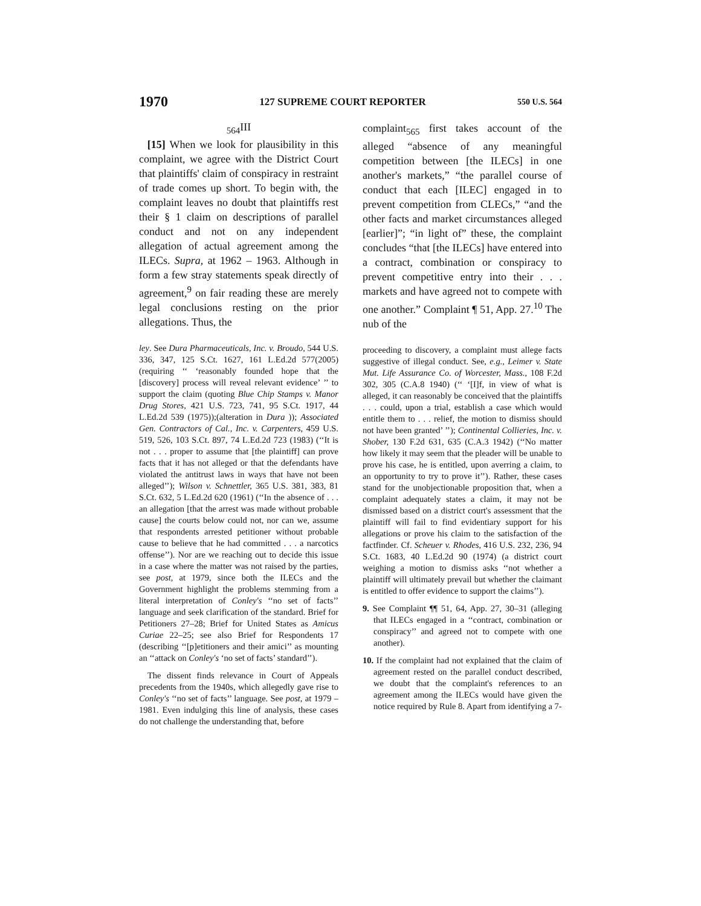1970 127 SUPREME COURT REPORTER 550 U.S. 564
<sub>564</sub>III
[15] When we look for plausibility in this complaint, we agree with the District Court that plaintiffs' claim of conspiracy in restraint of trade comes up short. To begin with, the complaint leaves no doubt that plaintiffs rest their § 1 claim on descriptions of parallel conduct and not on any independent allegation of actual agreement among the ILECs. Supra, at 1962 – 1963. Although in form a few stray statements speak directly of agreement,<sup>9</sup> on fair reading these are merely legal conclusions resting on the prior allegations. Thus, the
ley. See Dura Pharmaceuticals, Inc. v. Broudo, 544 U.S. 336, 347, 125 S.Ct. 1627, 161 L.Ed.2d 577(2005) (requiring ‘‘ ‘reasonably founded hope that the [discovery] process will reveal relevant evidence’ ’’ to support the claim (quoting Blue Chip Stamps v. Manor Drug Stores, 421 U.S. 723, 741, 95 S.Ct. 1917, 44 L.Ed.2d 539 (1975));(alteration in Dura )); Associated Gen. Contractors of Cal., Inc. v. Carpenters, 459 U.S. 519, 526, 103 S.Ct. 897, 74 L.Ed.2d 723 (1983) (‘‘It is not . . . proper to assume that [the plaintiff] can prove facts that it has not alleged or that the defendants have violated the antitrust laws in ways that have not been alleged’’); Wilson v. Schnettler, 365 U.S. 381, 383, 81 S.Ct. 632, 5 L.Ed.2d 620 (1961) (‘‘In the absence of . . . an allegation [that the arrest was made without probable cause] the courts below could not, nor can we, assume that respondents arrested petitioner without probable cause to believe that he had committed . . . a narcotics offense’’). Nor are we reaching out to decide this issue in a case where the matter was not raised by the parties, see post, at 1979, since both the ILECs and the Government highlight the problems stemming from a literal interpretation of Conley's ‘‘no set of facts’’ language and seek clarification of the standard. Brief for Petitioners 27–28; Brief for United States as Amicus Curiae 22–25; see also Brief for Respondents 17 (describing ‘‘[p]etitioners and their amici’’ as mounting an ‘‘attack on Conley's ‘no set of facts’ standard’’).
The dissent finds relevance in Court of Appeals precedents from the 1940s, which allegedly gave rise to Conley's ‘‘no set of facts’’ language. See post, at 1979 – 1981. Even indulging this line of analysis, these cases do not challenge the understanding that, before
complaint<sub>565</sub> first takes account of the alleged “absence of any meaningful competition between [the ILECs] in one another's markets,” “the parallel course of conduct that each [ILEC] engaged in to prevent competition from CLECs,” “and the other facts and market circumstances alleged [earlier]”; “in light of” these, the complaint concludes “that [the ILECs] have entered into a contract, combination or conspiracy to prevent competitive entry into their . . . markets and have agreed not to compete with one another.” Complaint ¶ 51, App. 27.<sup>10</sup> The nub of the
proceeding to discovery, a complaint must allege facts suggestive of illegal conduct. See, e.g., Leimer v. State Mut. Life Assurance Co. of Worcester, Mass., 108 F.2d 302, 305 (C.A.8 1940) (‘‘ ‘[I]f, in view of what is alleged, it can reasonably be conceived that the plaintiffs . . . could, upon a trial, establish a case which would entitle them to . . . relief, the motion to dismiss should not have been granted’ ’’); Continental Collieries, Inc. v. Shober, 130 F.2d 631, 635 (C.A.3 1942) (‘‘No matter how likely it may seem that the pleader will be unable to prove his case, he is entitled, upon averring a claim, to an opportunity to try to prove it’’). Rather, these cases stand for the unobjectionable proposition that, when a complaint adequately states a claim, it may not be dismissed based on a district court's assessment that the plaintiff will fail to find evidentiary support for his allegations or prove his claim to the satisfaction of the factfinder. Cf. Scheuer v. Rhodes, 416 U.S. 232, 236, 94 S.Ct. 1683, 40 L.Ed.2d 90 (1974) (a district court weighing a motion to dismiss asks ‘‘not whether a plaintiff will ultimately prevail but whether the claimant is entitled to offer evidence to support the claims’’).
9. See Complaint ¶¶ 51, 64, App. 27, 30–31 (alleging that ILECs engaged in a ‘‘contract, combination or conspiracy’’ and agreed not to compete with one another).
10. If the complaint had not explained that the claim of agreement rested on the parallel conduct described, we doubt that the complaint's references to an agreement among the ILECs would have given the notice required by Rule 8. Apart from identifying a 7-